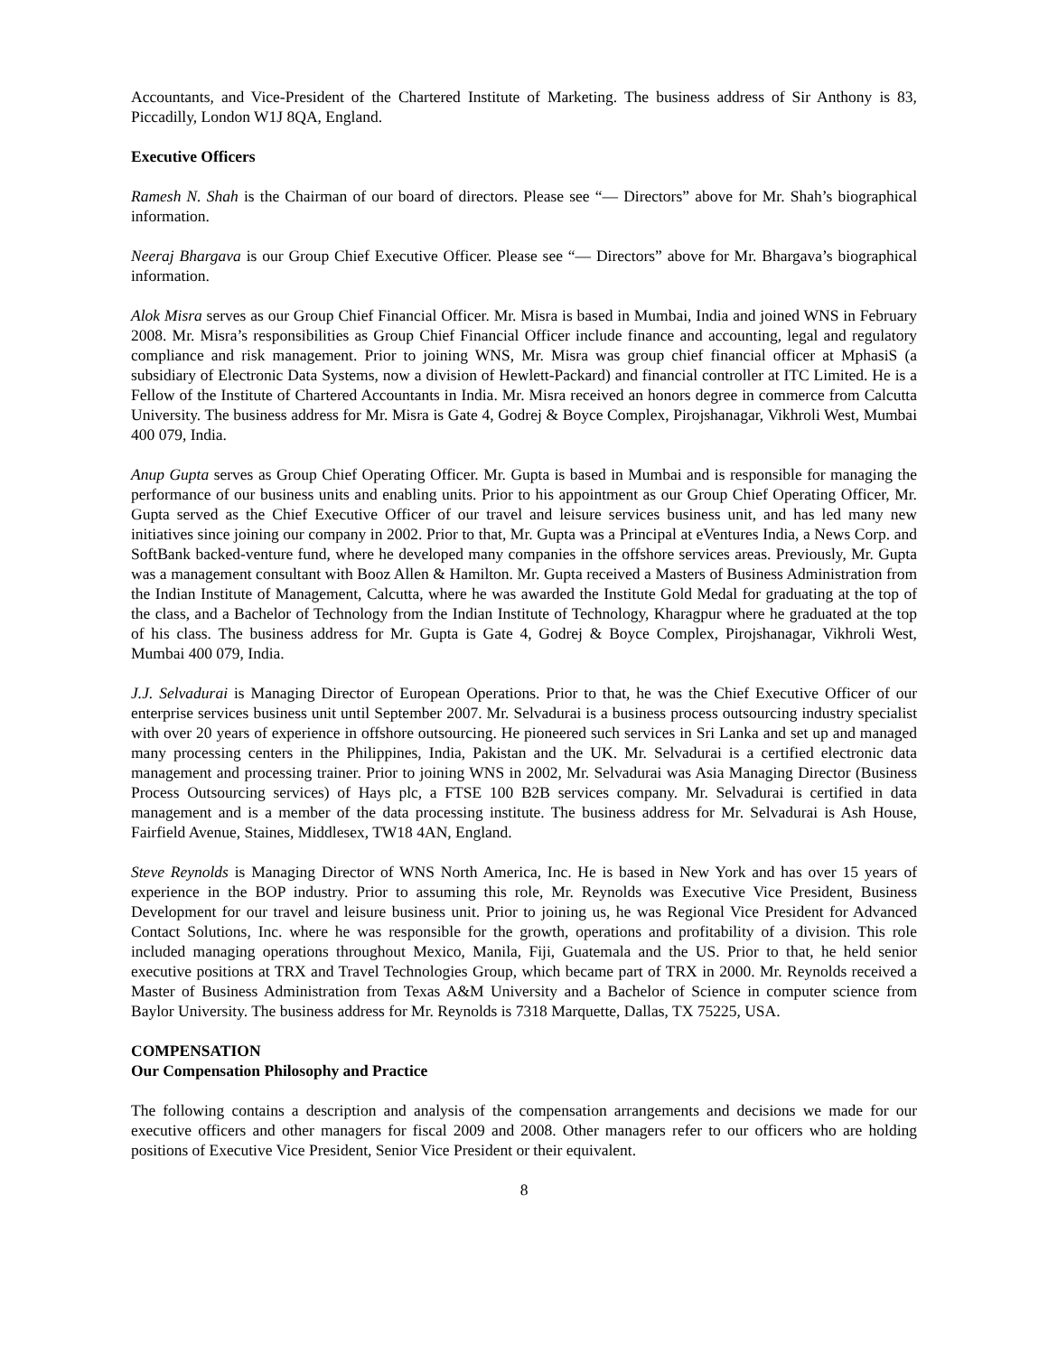Accountants, and Vice-President of the Chartered Institute of Marketing. The business address of Sir Anthony is 83, Piccadilly, London W1J 8QA, England.
Executive Officers
Ramesh N. Shah is the Chairman of our board of directors. Please see “— Directors” above for Mr. Shah’s biographical information.
Neeraj Bhargava is our Group Chief Executive Officer. Please see “— Directors” above for Mr. Bhargava’s biographical information.
Alok Misra serves as our Group Chief Financial Officer. Mr. Misra is based in Mumbai, India and joined WNS in February 2008. Mr. Misra’s responsibilities as Group Chief Financial Officer include finance and accounting, legal and regulatory compliance and risk management. Prior to joining WNS, Mr. Misra was group chief financial officer at MphasiS (a subsidiary of Electronic Data Systems, now a division of Hewlett-Packard) and financial controller at ITC Limited. He is a Fellow of the Institute of Chartered Accountants in India. Mr. Misra received an honors degree in commerce from Calcutta University. The business address for Mr. Misra is Gate 4, Godrej & Boyce Complex, Pirojshanagar, Vikhroli West, Mumbai 400 079, India.
Anup Gupta serves as Group Chief Operating Officer. Mr. Gupta is based in Mumbai and is responsible for managing the performance of our business units and enabling units. Prior to his appointment as our Group Chief Operating Officer, Mr. Gupta served as the Chief Executive Officer of our travel and leisure services business unit, and has led many new initiatives since joining our company in 2002. Prior to that, Mr. Gupta was a Principal at eVentures India, a News Corp. and SoftBank backed-venture fund, where he developed many companies in the offshore services areas. Previously, Mr. Gupta was a management consultant with Booz Allen & Hamilton. Mr. Gupta received a Masters of Business Administration from the Indian Institute of Management, Calcutta, where he was awarded the Institute Gold Medal for graduating at the top of the class, and a Bachelor of Technology from the Indian Institute of Technology, Kharagpur where he graduated at the top of his class. The business address for Mr. Gupta is Gate 4, Godrej & Boyce Complex, Pirojshanagar, Vikhroli West, Mumbai 400 079, India.
J.J. Selvadurai is Managing Director of European Operations. Prior to that, he was the Chief Executive Officer of our enterprise services business unit until September 2007. Mr. Selvadurai is a business process outsourcing industry specialist with over 20 years of experience in offshore outsourcing. He pioneered such services in Sri Lanka and set up and managed many processing centers in the Philippines, India, Pakistan and the UK. Mr. Selvadurai is a certified electronic data management and processing trainer. Prior to joining WNS in 2002, Mr. Selvadurai was Asia Managing Director (Business Process Outsourcing services) of Hays plc, a FTSE 100 B2B services company. Mr. Selvadurai is certified in data management and is a member of the data processing institute. The business address for Mr. Selvadurai is Ash House, Fairfield Avenue, Staines, Middlesex, TW18 4AN, England.
Steve Reynolds is Managing Director of WNS North America, Inc. He is based in New York and has over 15 years of experience in the BOP industry. Prior to assuming this role, Mr. Reynolds was Executive Vice President, Business Development for our travel and leisure business unit. Prior to joining us, he was Regional Vice President for Advanced Contact Solutions, Inc. where he was responsible for the growth, operations and profitability of a division. This role included managing operations throughout Mexico, Manila, Fiji, Guatemala and the US. Prior to that, he held senior executive positions at TRX and Travel Technologies Group, which became part of TRX in 2000. Mr. Reynolds received a Master of Business Administration from Texas A&M University and a Bachelor of Science in computer science from Baylor University. The business address for Mr. Reynolds is 7318 Marquette, Dallas, TX 75225, USA.
COMPENSATION
Our Compensation Philosophy and Practice
The following contains a description and analysis of the compensation arrangements and decisions we made for our executive officers and other managers for fiscal 2009 and 2008. Other managers refer to our officers who are holding positions of Executive Vice President, Senior Vice President or their equivalent.
8